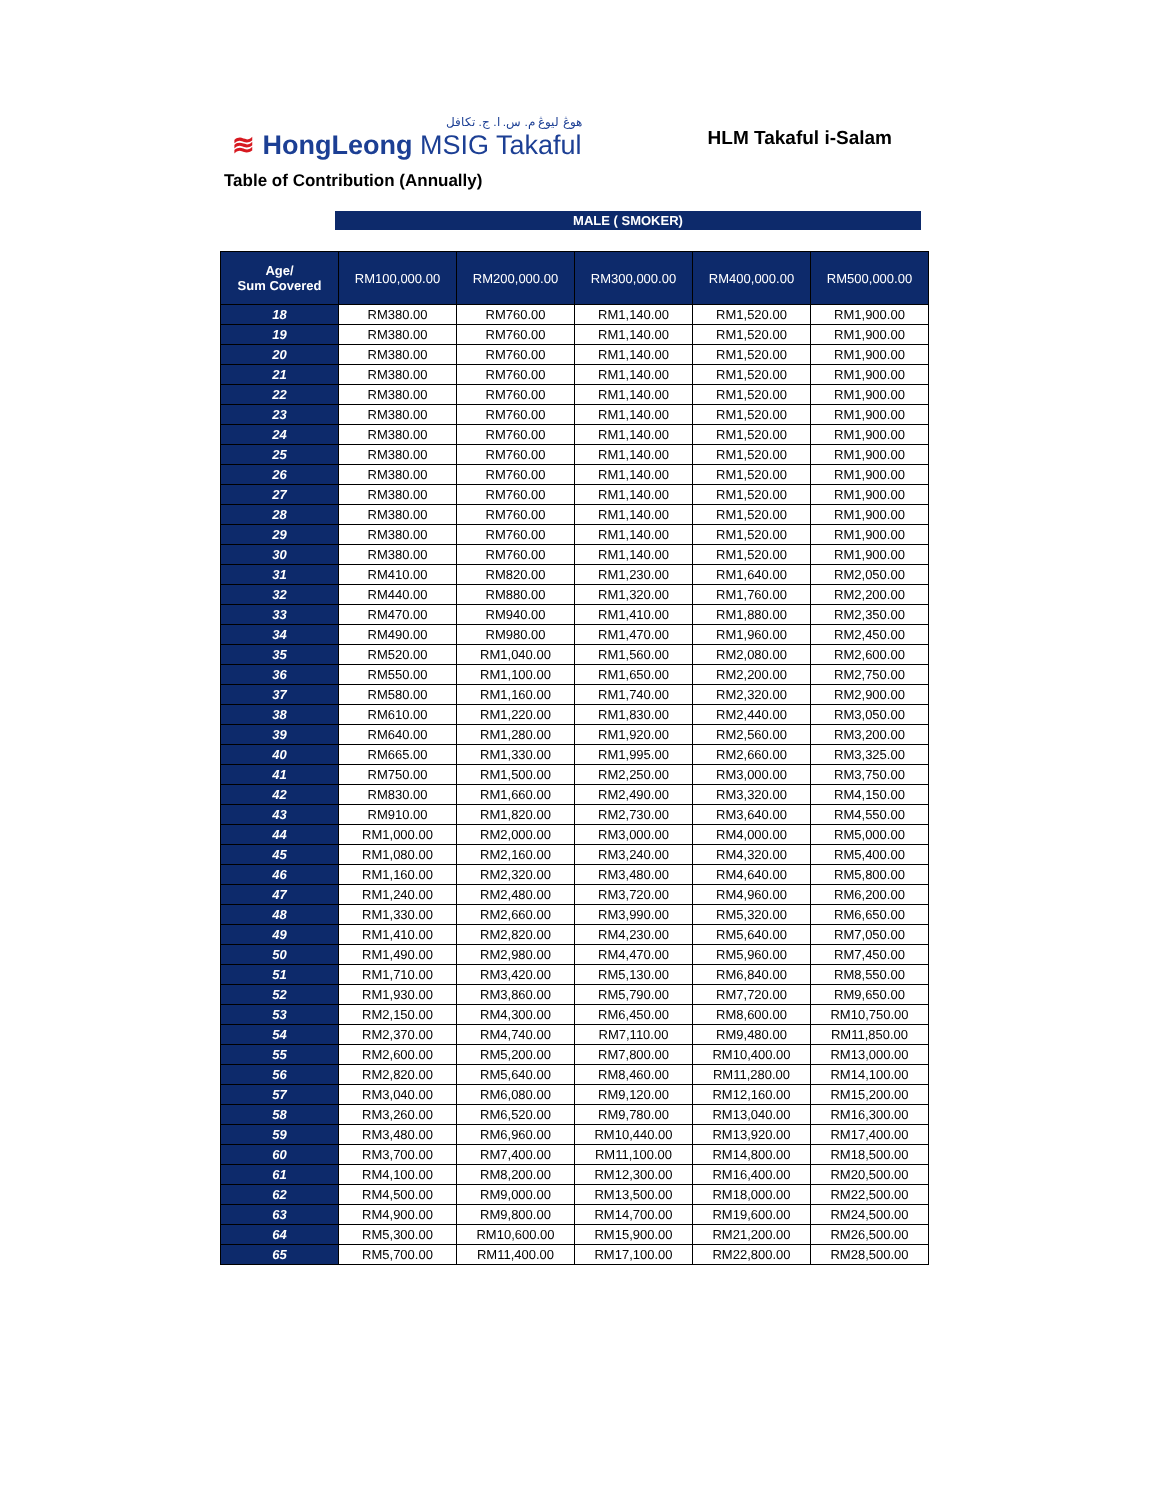هوڠ ليوڠ م. س. ا. ج. تکافل
≋ HongLeong MSIG Takaful
HLM Takaful i-Salam
Table of Contribution (Annually)
MALE ( SMOKER)
| Age/ Sum Covered | RM100,000.00 | RM200,000.00 | RM300,000.00 | RM400,000.00 | RM500,000.00 |
| --- | --- | --- | --- | --- | --- |
| 18 | RM380.00 | RM760.00 | RM1,140.00 | RM1,520.00 | RM1,900.00 |
| 19 | RM380.00 | RM760.00 | RM1,140.00 | RM1,520.00 | RM1,900.00 |
| 20 | RM380.00 | RM760.00 | RM1,140.00 | RM1,520.00 | RM1,900.00 |
| 21 | RM380.00 | RM760.00 | RM1,140.00 | RM1,520.00 | RM1,900.00 |
| 22 | RM380.00 | RM760.00 | RM1,140.00 | RM1,520.00 | RM1,900.00 |
| 23 | RM380.00 | RM760.00 | RM1,140.00 | RM1,520.00 | RM1,900.00 |
| 24 | RM380.00 | RM760.00 | RM1,140.00 | RM1,520.00 | RM1,900.00 |
| 25 | RM380.00 | RM760.00 | RM1,140.00 | RM1,520.00 | RM1,900.00 |
| 26 | RM380.00 | RM760.00 | RM1,140.00 | RM1,520.00 | RM1,900.00 |
| 27 | RM380.00 | RM760.00 | RM1,140.00 | RM1,520.00 | RM1,900.00 |
| 28 | RM380.00 | RM760.00 | RM1,140.00 | RM1,520.00 | RM1,900.00 |
| 29 | RM380.00 | RM760.00 | RM1,140.00 | RM1,520.00 | RM1,900.00 |
| 30 | RM380.00 | RM760.00 | RM1,140.00 | RM1,520.00 | RM1,900.00 |
| 31 | RM410.00 | RM820.00 | RM1,230.00 | RM1,640.00 | RM2,050.00 |
| 32 | RM440.00 | RM880.00 | RM1,320.00 | RM1,760.00 | RM2,200.00 |
| 33 | RM470.00 | RM940.00 | RM1,410.00 | RM1,880.00 | RM2,350.00 |
| 34 | RM490.00 | RM980.00 | RM1,470.00 | RM1,960.00 | RM2,450.00 |
| 35 | RM520.00 | RM1,040.00 | RM1,560.00 | RM2,080.00 | RM2,600.00 |
| 36 | RM550.00 | RM1,100.00 | RM1,650.00 | RM2,200.00 | RM2,750.00 |
| 37 | RM580.00 | RM1,160.00 | RM1,740.00 | RM2,320.00 | RM2,900.00 |
| 38 | RM610.00 | RM1,220.00 | RM1,830.00 | RM2,440.00 | RM3,050.00 |
| 39 | RM640.00 | RM1,280.00 | RM1,920.00 | RM2,560.00 | RM3,200.00 |
| 40 | RM665.00 | RM1,330.00 | RM1,995.00 | RM2,660.00 | RM3,325.00 |
| 41 | RM750.00 | RM1,500.00 | RM2,250.00 | RM3,000.00 | RM3,750.00 |
| 42 | RM830.00 | RM1,660.00 | RM2,490.00 | RM3,320.00 | RM4,150.00 |
| 43 | RM910.00 | RM1,820.00 | RM2,730.00 | RM3,640.00 | RM4,550.00 |
| 44 | RM1,000.00 | RM2,000.00 | RM3,000.00 | RM4,000.00 | RM5,000.00 |
| 45 | RM1,080.00 | RM2,160.00 | RM3,240.00 | RM4,320.00 | RM5,400.00 |
| 46 | RM1,160.00 | RM2,320.00 | RM3,480.00 | RM4,640.00 | RM5,800.00 |
| 47 | RM1,240.00 | RM2,480.00 | RM3,720.00 | RM4,960.00 | RM6,200.00 |
| 48 | RM1,330.00 | RM2,660.00 | RM3,990.00 | RM5,320.00 | RM6,650.00 |
| 49 | RM1,410.00 | RM2,820.00 | RM4,230.00 | RM5,640.00 | RM7,050.00 |
| 50 | RM1,490.00 | RM2,980.00 | RM4,470.00 | RM5,960.00 | RM7,450.00 |
| 51 | RM1,710.00 | RM3,420.00 | RM5,130.00 | RM6,840.00 | RM8,550.00 |
| 52 | RM1,930.00 | RM3,860.00 | RM5,790.00 | RM7,720.00 | RM9,650.00 |
| 53 | RM2,150.00 | RM4,300.00 | RM6,450.00 | RM8,600.00 | RM10,750.00 |
| 54 | RM2,370.00 | RM4,740.00 | RM7,110.00 | RM9,480.00 | RM11,850.00 |
| 55 | RM2,600.00 | RM5,200.00 | RM7,800.00 | RM10,400.00 | RM13,000.00 |
| 56 | RM2,820.00 | RM5,640.00 | RM8,460.00 | RM11,280.00 | RM14,100.00 |
| 57 | RM3,040.00 | RM6,080.00 | RM9,120.00 | RM12,160.00 | RM15,200.00 |
| 58 | RM3,260.00 | RM6,520.00 | RM9,780.00 | RM13,040.00 | RM16,300.00 |
| 59 | RM3,480.00 | RM6,960.00 | RM10,440.00 | RM13,920.00 | RM17,400.00 |
| 60 | RM3,700.00 | RM7,400.00 | RM11,100.00 | RM14,800.00 | RM18,500.00 |
| 61 | RM4,100.00 | RM8,200.00 | RM12,300.00 | RM16,400.00 | RM20,500.00 |
| 62 | RM4,500.00 | RM9,000.00 | RM13,500.00 | RM18,000.00 | RM22,500.00 |
| 63 | RM4,900.00 | RM9,800.00 | RM14,700.00 | RM19,600.00 | RM24,500.00 |
| 64 | RM5,300.00 | RM10,600.00 | RM15,900.00 | RM21,200.00 | RM26,500.00 |
| 65 | RM5,700.00 | RM11,400.00 | RM17,100.00 | RM22,800.00 | RM28,500.00 |